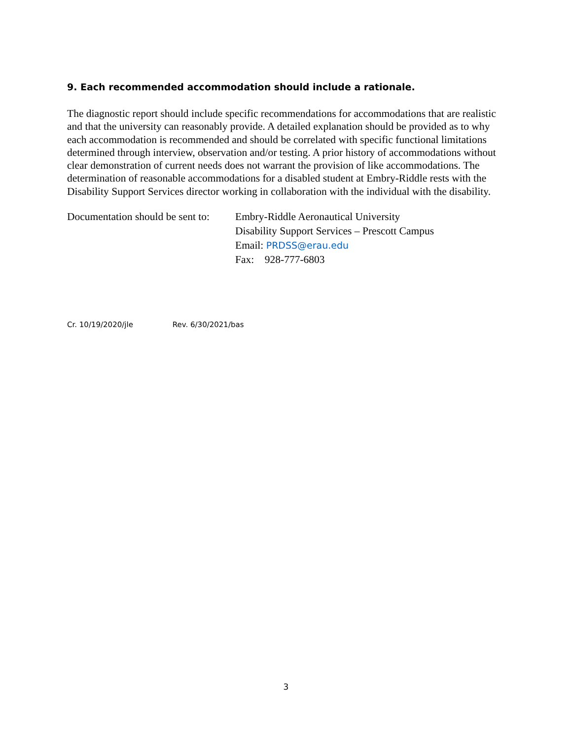9. Each recommended accommodation should include a rationale.
The diagnostic report should include specific recommendations for accommodations that are realistic and that the university can reasonably provide. A detailed explanation should be provided as to why each accommodation is recommended and should be correlated with specific functional limitations determined through interview, observation and/or testing. A prior history of accommodations without clear demonstration of current needs does not warrant the provision of like accommodations. The determination of reasonable accommodations for a disabled student at Embry-Riddle rests with the Disability Support Services director working in collaboration with the individual with the disability.
Documentation should be sent to:
Embry-Riddle Aeronautical University
Disability Support Services – Prescott Campus
Email: PRDSS@erau.edu
Fax: 928-777-6803
Cr. 10/19/2020/jle Rev. 6/30/2021/bas
3